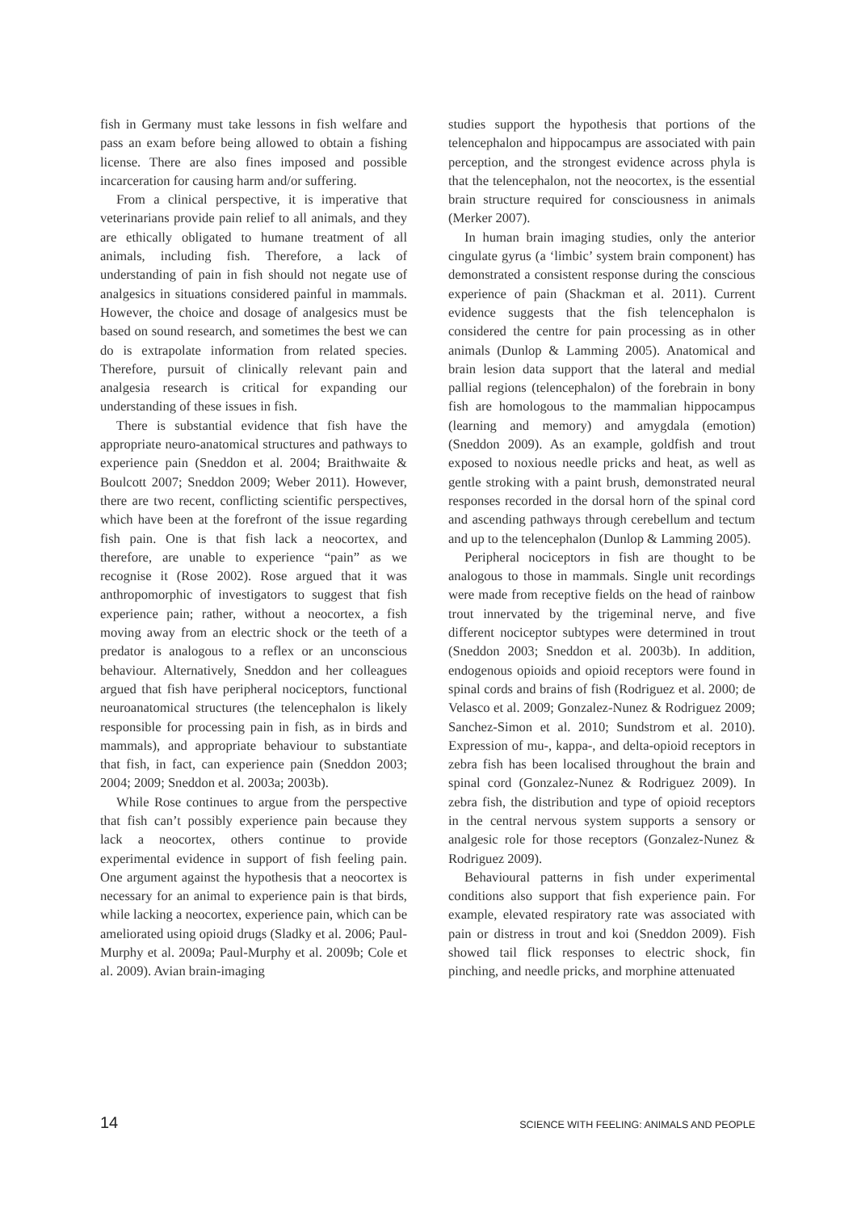fish in Germany must take lessons in fish welfare and pass an exam before being allowed to obtain a fishing license. There are also fines imposed and possible incarceration for causing harm and/or suffering.
From a clinical perspective, it is imperative that veterinarians provide pain relief to all animals, and they are ethically obligated to humane treatment of all animals, including fish. Therefore, a lack of understanding of pain in fish should not negate use of analgesics in situations considered painful in mammals. However, the choice and dosage of analgesics must be based on sound research, and sometimes the best we can do is extrapolate information from related species. Therefore, pursuit of clinically relevant pain and analgesia research is critical for expanding our understanding of these issues in fish.
There is substantial evidence that fish have the appropriate neuro-anatomical structures and pathways to experience pain (Sneddon et al. 2004; Braithwaite & Boulcott 2007; Sneddon 2009; Weber 2011). However, there are two recent, conflicting scientific perspectives, which have been at the forefront of the issue regarding fish pain. One is that fish lack a neocortex, and therefore, are unable to experience “pain” as we recognise it (Rose 2002). Rose argued that it was anthropomorphic of investigators to suggest that fish experience pain; rather, without a neocortex, a fish moving away from an electric shock or the teeth of a predator is analogous to a reflex or an unconscious behaviour. Alternatively, Sneddon and her colleagues argued that fish have peripheral nociceptors, functional neuroanatomical structures (the telencephalon is likely responsible for processing pain in fish, as in birds and mammals), and appropriate behaviour to substantiate that fish, in fact, can experience pain (Sneddon 2003; 2004; 2009; Sneddon et al. 2003a; 2003b).
While Rose continues to argue from the perspective that fish can’t possibly experience pain because they lack a neocortex, others continue to provide experimental evidence in support of fish feeling pain. One argument against the hypothesis that a neocortex is necessary for an animal to experience pain is that birds, while lacking a neocortex, experience pain, which can be ameliorated using opioid drugs (Sladky et al. 2006; Paul-Murphy et al. 2009a; Paul-Murphy et al. 2009b; Cole et al. 2009). Avian brain-imaging
studies support the hypothesis that portions of the telencephalon and hippocampus are associated with pain perception, and the strongest evidence across phyla is that the telencephalon, not the neocortex, is the essential brain structure required for consciousness in animals (Merker 2007).
In human brain imaging studies, only the anterior cingulate gyrus (a ‘limbic’ system brain component) has demonstrated a consistent response during the conscious experience of pain (Shackman et al. 2011). Current evidence suggests that the fish telencephalon is considered the centre for pain processing as in other animals (Dunlop & Lamming 2005). Anatomical and brain lesion data support that the lateral and medial pallial regions (telencephalon) of the forebrain in bony fish are homologous to the mammalian hippocampus (learning and memory) and amygdala (emotion) (Sneddon 2009). As an example, goldfish and trout exposed to noxious needle pricks and heat, as well as gentle stroking with a paint brush, demonstrated neural responses recorded in the dorsal horn of the spinal cord and ascending pathways through cerebellum and tectum and up to the telencephalon (Dunlop & Lamming 2005).
Peripheral nociceptors in fish are thought to be analogous to those in mammals. Single unit recordings were made from receptive fields on the head of rainbow trout innervated by the trigeminal nerve, and five different nociceptor subtypes were determined in trout (Sneddon 2003; Sneddon et al. 2003b). In addition, endogenous opioids and opioid receptors were found in spinal cords and brains of fish (Rodriguez et al. 2000; de Velasco et al. 2009; Gonzalez-Nunez & Rodriguez 2009; Sanchez-Simon et al. 2010; Sundstrom et al. 2010). Expression of mu-, kappa-, and delta-opioid receptors in zebra fish has been localised throughout the brain and spinal cord (Gonzalez-Nunez & Rodriguez 2009). In zebra fish, the distribution and type of opioid receptors in the central nervous system supports a sensory or analgesic role for those receptors (Gonzalez-Nunez & Rodriguez 2009).
Behavioural patterns in fish under experimental conditions also support that fish experience pain. For example, elevated respiratory rate was associated with pain or distress in trout and koi (Sneddon 2009). Fish showed tail flick responses to electric shock, fin pinching, and needle pricks, and morphine attenuated
14 SCIENCE WITH FEELING: ANIMALS AND PEOPLE